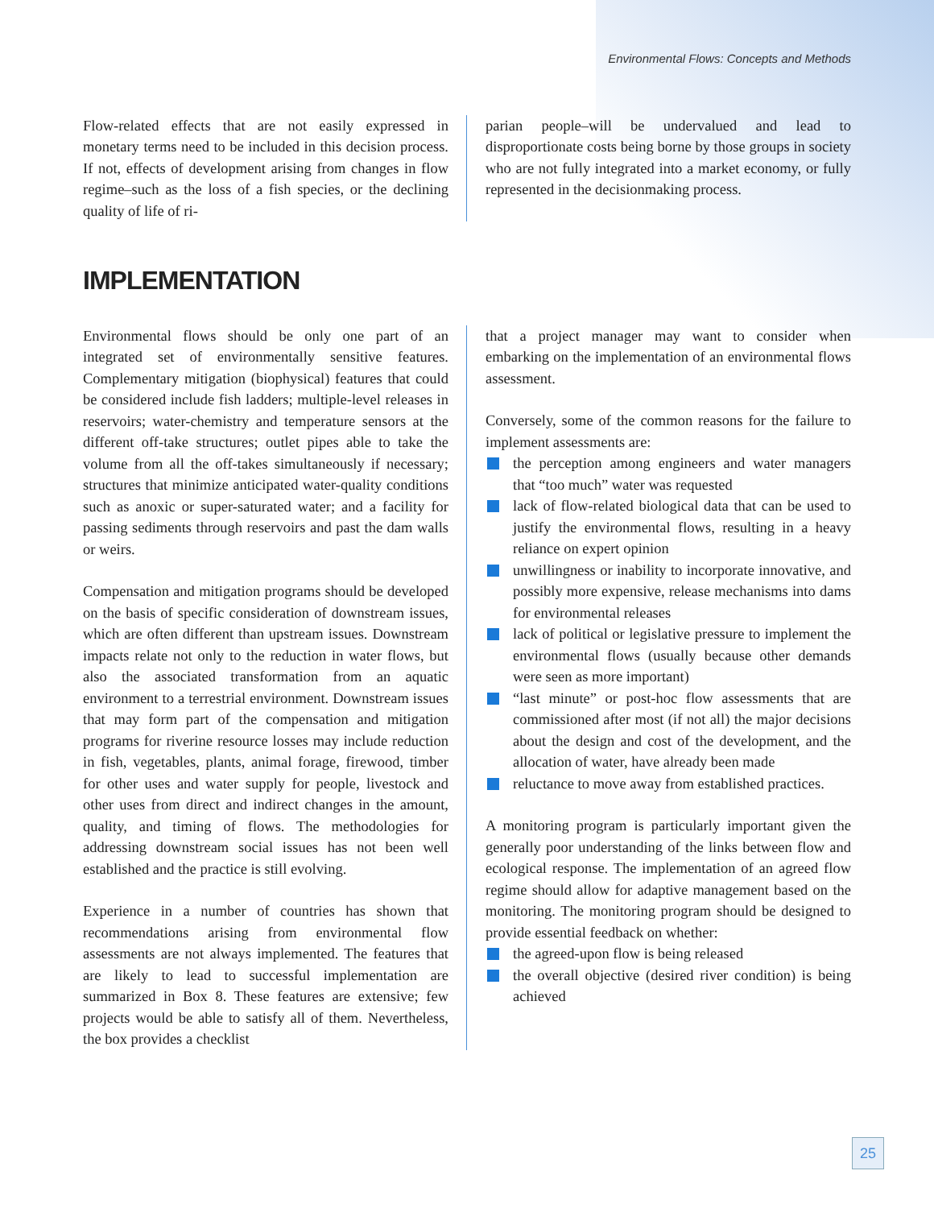Environmental Flows: Concepts and Methods
Flow-related effects that are not easily expressed in monetary terms need to be included in this decision process. If not, effects of development arising from changes in flow regime–such as the loss of a fish species, or the declining quality of life of ri-
parian people–will be undervalued and lead to disproportionate costs being borne by those groups in society who are not fully integrated into a market economy, or fully represented in the decisionmaking process.
IMPLEMENTATION
Environmental flows should be only one part of an integrated set of environmentally sensitive features. Complementary mitigation (biophysical) features that could be considered include fish ladders; multiple-level releases in reservoirs; water-chemistry and temperature sensors at the different off-take structures; outlet pipes able to take the volume from all the off-takes simultaneously if necessary; structures that minimize anticipated water-quality conditions such as anoxic or super-saturated water; and a facility for passing sediments through reservoirs and past the dam walls or weirs.
Compensation and mitigation programs should be developed on the basis of specific consideration of downstream issues, which are often different than upstream issues. Downstream impacts relate not only to the reduction in water flows, but also the associated transformation from an aquatic environment to a terrestrial environment. Downstream issues that may form part of the compensation and mitigation programs for riverine resource losses may include reduction in fish, vegetables, plants, animal forage, firewood, timber for other uses and water supply for people, livestock and other uses from direct and indirect changes in the amount, quality, and timing of flows. The methodologies for addressing downstream social issues has not been well established and the practice is still evolving.
Experience in a number of countries has shown that recommendations arising from environmental flow assessments are not always implemented. The features that are likely to lead to successful implementation are summarized in Box 8. These features are extensive; few projects would be able to satisfy all of them. Nevertheless, the box provides a checklist
that a project manager may want to consider when embarking on the implementation of an environmental flows assessment.
Conversely, some of the common reasons for the failure to implement assessments are:
the perception among engineers and water managers that “too much” water was requested
lack of flow-related biological data that can be used to justify the environmental flows, resulting in a heavy reliance on expert opinion
unwillingness or inability to incorporate innovative, and possibly more expensive, release mechanisms into dams for environmental releases
lack of political or legislative pressure to implement the environmental flows (usually because other demands were seen as more important)
“last minute” or post-hoc flow assessments that are commissioned after most (if not all) the major decisions about the design and cost of the development, and the allocation of water, have already been made
reluctance to move away from established practices.
A monitoring program is particularly important given the generally poor understanding of the links between flow and ecological response. The implementation of an agreed flow regime should allow for adaptive management based on the monitoring. The monitoring program should be designed to provide essential feedback on whether:
the agreed-upon flow is being released
the overall objective (desired river condition) is being achieved
25